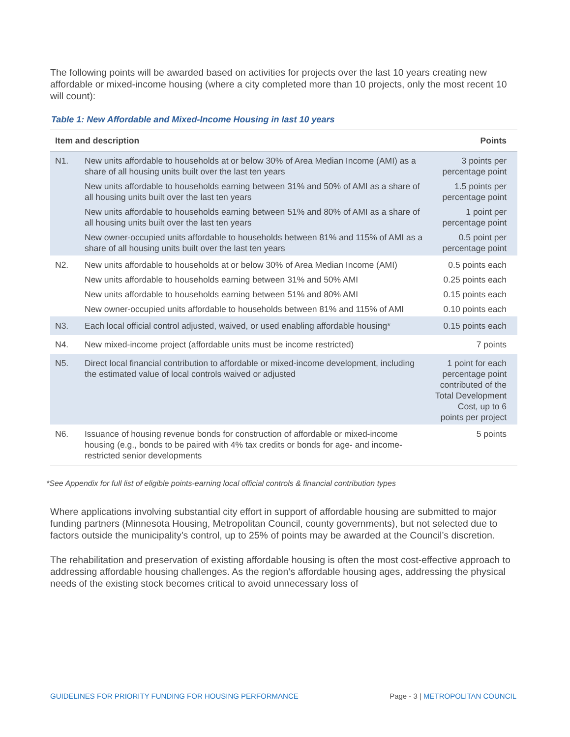The following points will be awarded based on activities for projects over the last 10 years creating new affordable or mixed-income housing (where a city completed more than 10 projects, only the most recent 10 will count):
Table 1: New Affordable and Mixed-Income Housing in last 10 years
| Item and description | | Points |
| --- | --- | --- |
| N1. | New units affordable to households at or below 30% of Area Median Income (AMI) as a share of all housing units built over the last ten years | 3 points per percentage point |
| | New units affordable to households earning between 31% and 50% of AMI as a share of all housing units built over the last ten years | 1.5 points per percentage point |
| | New units affordable to households earning between 51% and 80% of AMI as a share of all housing units built over the last ten years | 1 point per percentage point |
| | New owner-occupied units affordable to households between 81% and 115% of AMI as a share of all housing units built over the last ten years | 0.5 point per percentage point |
| N2. | New units affordable to households at or below 30% of Area Median Income (AMI) | 0.5 points each |
| | New units affordable to households earning between 31% and 50% AMI | 0.25 points each |
| | New units affordable to households earning between 51% and 80% AMI | 0.15 points each |
| | New owner-occupied units affordable to households between 81% and 115% of AMI | 0.10 points each |
| N3. | Each local official control adjusted, waived, or used enabling affordable housing* | 0.15 points each |
| N4. | New mixed-income project (affordable units must be income restricted) | 7 points |
| N5. | Direct local financial contribution to affordable or mixed-income development, including the estimated value of local controls waived or adjusted | 1 point for each percentage point contributed of the Total Development Cost, up to 6 points per project |
| N6. | Issuance of housing revenue bonds for construction of affordable or mixed-income housing (e.g., bonds to be paired with 4% tax credits or bonds for age- and income- restricted senior developments | 5 points |
*See Appendix for full list of eligible points-earning local official controls & financial contribution types
Where applications involving substantial city effort in support of affordable housing are submitted to major funding partners (Minnesota Housing, Metropolitan Council, county governments), but not selected due to factors outside the municipality’s control, up to 25% of points may be awarded at the Council’s discretion.
The rehabilitation and preservation of existing affordable housing is often the most cost-effective approach to addressing affordable housing challenges. As the region’s affordable housing ages, addressing the physical needs of the existing stock becomes critical to avoid unnecessary loss of
GUIDELINES FOR PRIORITY FUNDING FOR HOUSING PERFORMANCE Page - 3 | METROPOLITAN COUNCIL